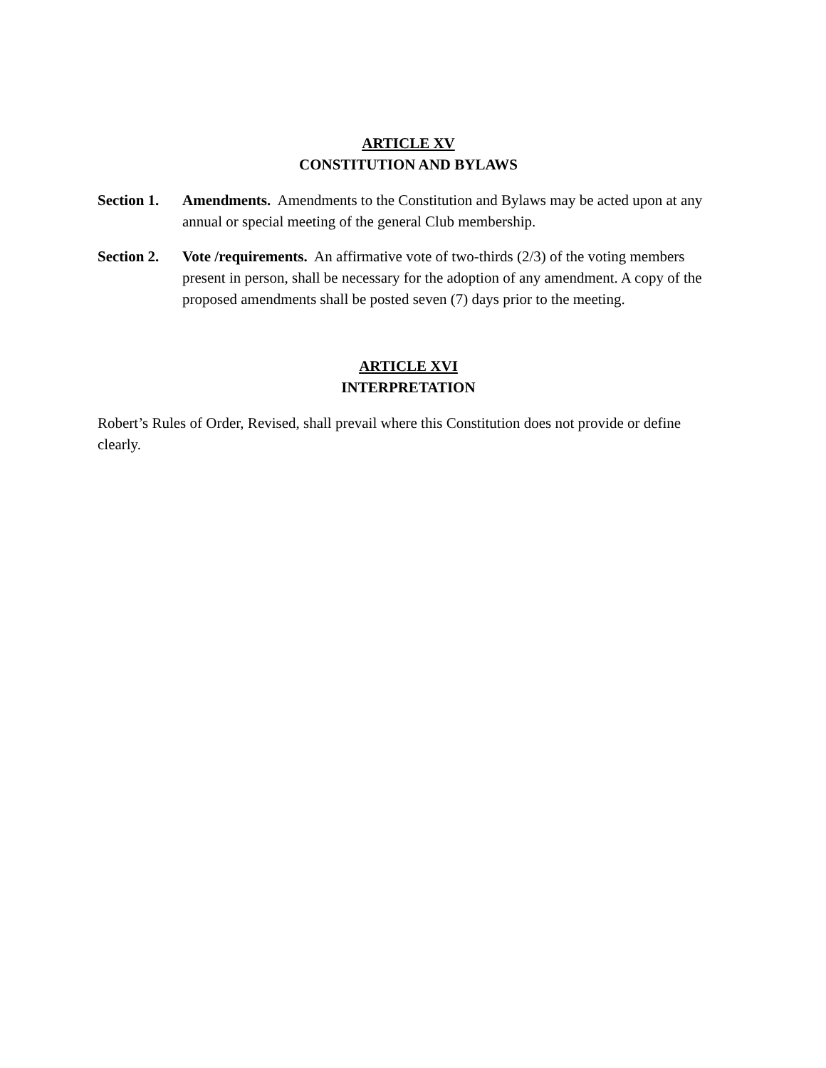ARTICLE XV
CONSTITUTION AND BYLAWS
Section 1.
Amendments. Amendments to the Constitution and Bylaws may be acted upon at any annual or special meeting of the general Club membership.
Section 2.
Vote /requirements. An affirmative vote of two-thirds (2/3) of the voting members present in person, shall be necessary for the adoption of any amendment. A copy of the proposed amendments shall be posted seven (7) days prior to the meeting.
ARTICLE XVI
INTERPRETATION
Robert’s Rules of Order, Revised, shall prevail where this Constitution does not provide or define clearly.